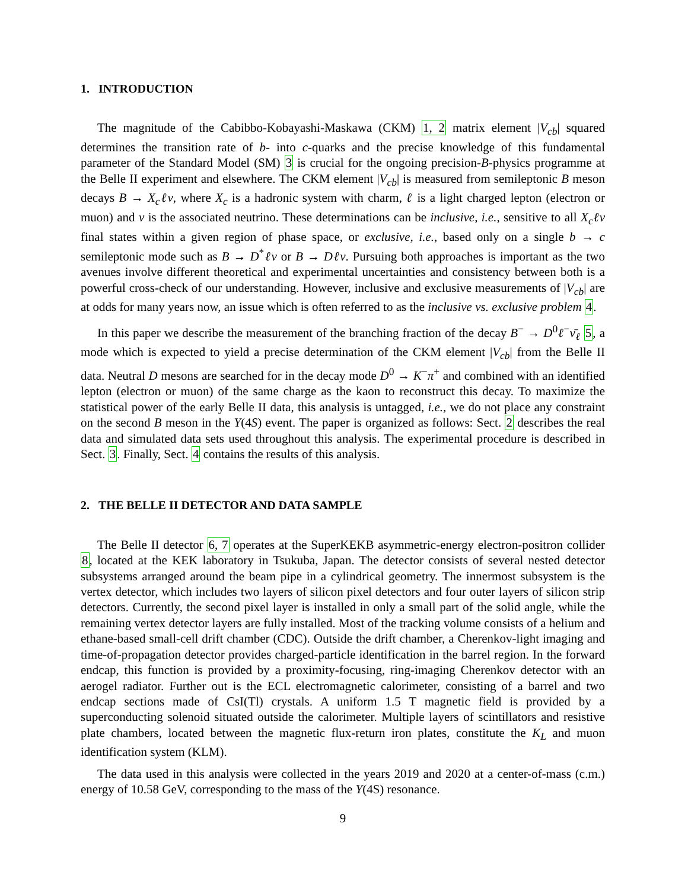1. INTRODUCTION
The magnitude of the Cabibbo-Kobayashi-Maskawa (CKM) 1, 2 matrix element |V<sub>cb</sub>| squared determines the transition rate of b- into c-quarks and the precise knowledge of this fundamental parameter of the Standard Model (SM) 3 is crucial for the ongoing precision-B-physics programme at the Belle II experiment and elsewhere. The CKM element |V<sub>cb</sub>| is measured from semileptonic B meson decays B → X<sub>c</sub>ℓν, where X<sub>c</sub> is a hadronic system with charm, ℓ is a light charged lepton (electron or muon) and ν is the associated neutrino. These determinations can be inclusive, i.e., sensitive to all X<sub>c</sub>ℓν final states within a given region of phase space, or exclusive, i.e., based only on a single b → c semileptonic mode such as B → D<sup>*</sup>ℓν or B → Dℓν. Pursuing both approaches is important as the two avenues involve different theoretical and experimental uncertainties and consistency between both is a powerful cross-check of our understanding. However, inclusive and exclusive measurements of |V<sub>cb</sub>| are at odds for many years now, an issue which is often referred to as the inclusive vs. exclusive problem 4.
In this paper we describe the measurement of the branching fraction of the decay B<sup>−</sup> → D<sup>0</sup>ℓ<sup>−</sup>ν̄<sub>ℓ</sub> 5, a mode which is expected to yield a precise determination of the CKM element |V<sub>cb</sub>| from the Belle II data. Neutral D mesons are searched for in the decay mode D<sup>0</sup> → K<sup>−</sup>π<sup>+</sup> and combined with an identified lepton (electron or muon) of the same charge as the kaon to reconstruct this decay. To maximize the statistical power of the early Belle II data, this analysis is untagged, i.e., we do not place any constraint on the second B meson in the Υ(4S) event. The paper is organized as follows: Sect. 2 describes the real data and simulated data sets used throughout this analysis. The experimental procedure is described in Sect. 3. Finally, Sect. 4 contains the results of this analysis.
2. THE BELLE II DETECTOR AND DATA SAMPLE
The Belle II detector 6, 7 operates at the SuperKEKB asymmetric-energy electron-positron collider 8, located at the KEK laboratory in Tsukuba, Japan. The detector consists of several nested detector subsystems arranged around the beam pipe in a cylindrical geometry. The innermost subsystem is the vertex detector, which includes two layers of silicon pixel detectors and four outer layers of silicon strip detectors. Currently, the second pixel layer is installed in only a small part of the solid angle, while the remaining vertex detector layers are fully installed. Most of the tracking volume consists of a helium and ethane-based small-cell drift chamber (CDC). Outside the drift chamber, a Cherenkov-light imaging and time-of-propagation detector provides charged-particle identification in the barrel region. In the forward endcap, this function is provided by a proximity-focusing, ring-imaging Cherenkov detector with an aerogel radiator. Further out is the ECL electromagnetic calorimeter, consisting of a barrel and two endcap sections made of CsI(Tl) crystals. A uniform 1.5 T magnetic field is provided by a superconducting solenoid situated outside the calorimeter. Multiple layers of scintillators and resistive plate chambers, located between the magnetic flux-return iron plates, constitute the K<sub>L</sub> and muon identification system (KLM).
The data used in this analysis were collected in the years 2019 and 2020 at a center-of-mass (c.m.) energy of 10.58 GeV, corresponding to the mass of the Υ(4S) resonance.
9